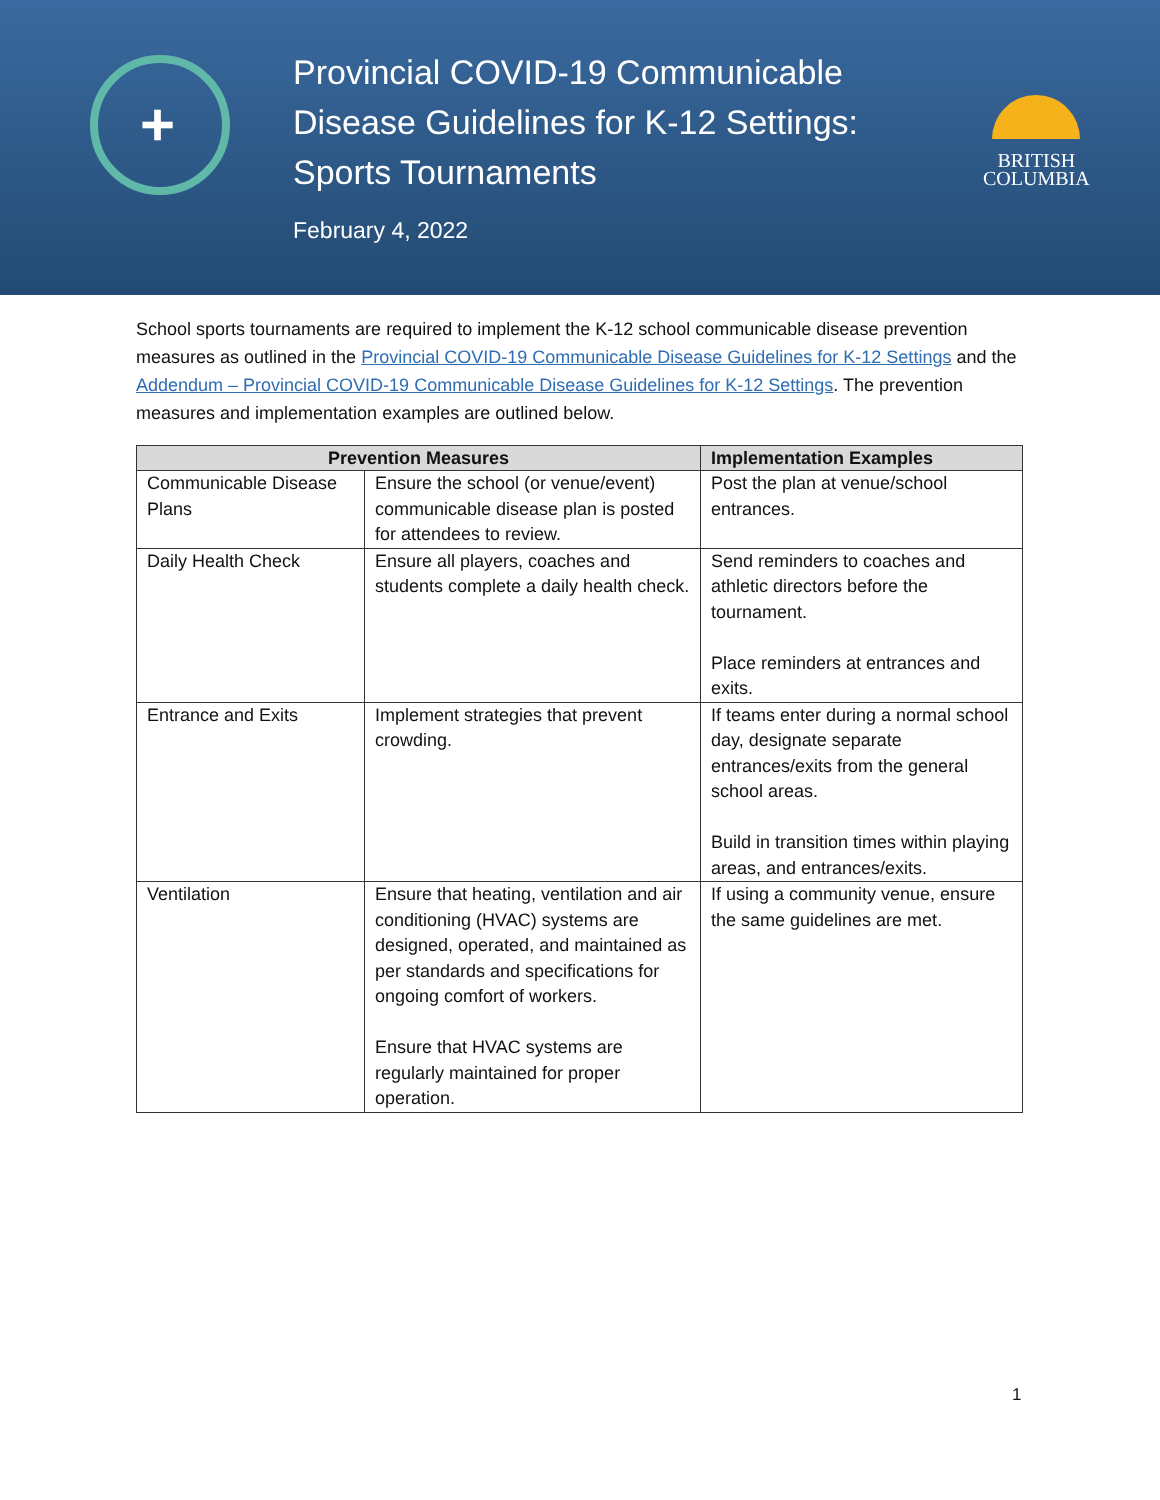+
Provincial COVID-19 Communicable Disease Guidelines for K-12 Settings: Sports Tournaments
February 4, 2022
BRITISH
COLUMBIA
School sports tournaments are required to implement the K-12 school communicable disease prevention measures as outlined in the Provincial COVID-19 Communicable Disease Guidelines for K-12 Settings and the Addendum – Provincial COVID-19 Communicable Disease Guidelines for K-12 Settings. The prevention measures and implementation examples are outlined below.
| Prevention Measures | | Implementation Examples |
| --- | --- | --- |
| Communicable Disease Plans | Ensure the school (or venue/event) communicable disease plan is posted for attendees to review. | Post the plan at venue/school entrances. |
| Daily Health Check | Ensure all players, coaches and students complete a daily health check. | Send reminders to coaches and athletic directors before the tournament. Place reminders at entrances and exits. |
| Entrance and Exits | Implement strategies that prevent crowding. | If teams enter during a normal school day, designate separate entrances/exits from the general school areas. Build in transition times within playing areas, and entrances/exits. |
| Ventilation | Ensure that heating, ventilation and air conditioning (HVAC) systems are designed, operated, and maintained as per standards and specifications for ongoing comfort of workers. Ensure that HVAC systems are regularly maintained for proper operation. | If using a community venue, ensure the same guidelines are met. |
1